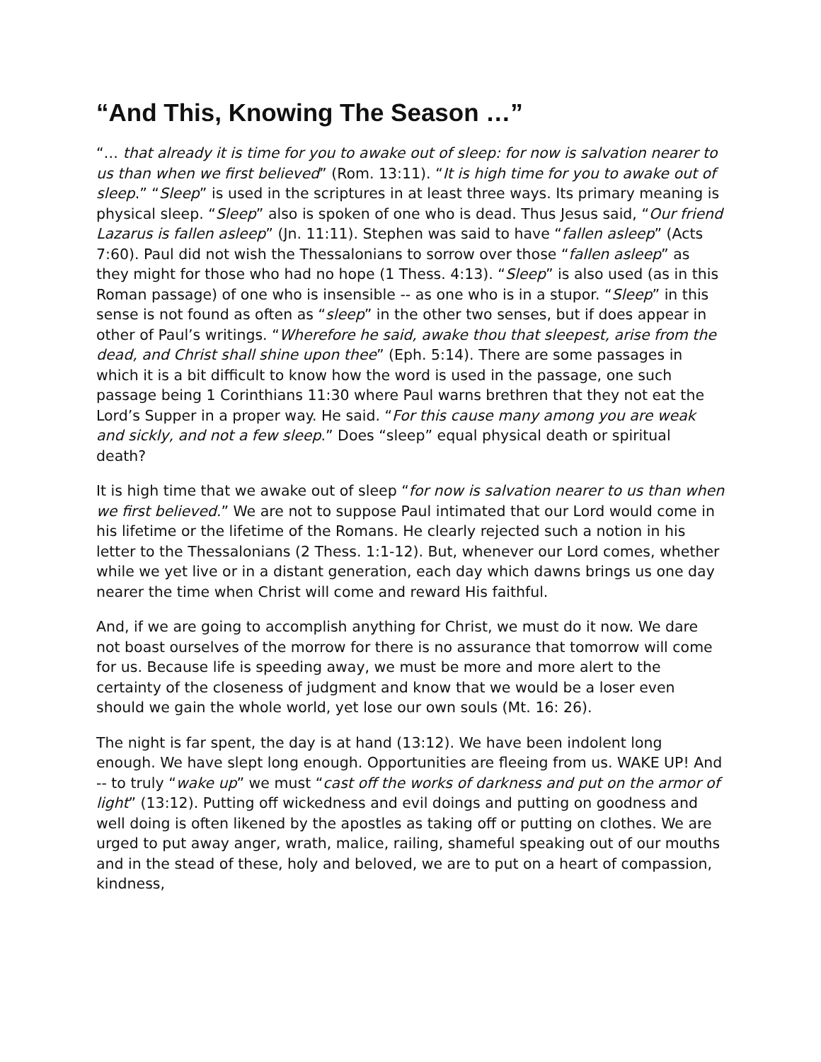“And This, Knowing The Season …”
“… that already it is time for you to awake out of sleep: for now is salvation nearer to us than when we first believed” (Rom. 13:11). “It is high time for you to awake out of sleep.” “Sleep” is used in the scriptures in at least three ways. Its primary meaning is physical sleep. “Sleep” also is spoken of one who is dead. Thus Jesus said, “Our friend Lazarus is fallen asleep” (Jn. 11:11). Stephen was said to have “fallen asleep” (Acts 7:60). Paul did not wish the Thessalonians to sorrow over those “fallen asleep” as they might for those who had no hope (1 Thess. 4:13). “Sleep” is also used (as in this Roman passage) of one who is insensible -- as one who is in a stupor. “Sleep” in this sense is not found as often as “sleep” in the other two senses, but if does appear in other of Paul’s writings. “Wherefore he said, awake thou that sleepest, arise from the dead, and Christ shall shine upon thee” (Eph. 5:14). There are some passages in which it is a bit difficult to know how the word is used in the passage, one such passage being 1 Corinthians 11:30 where Paul warns brethren that they not eat the Lord’s Supper in a proper way. He said. “For this cause many among you are weak and sickly, and not a few sleep.” Does “sleep” equal physical death or spiritual death?
It is high time that we awake out of sleep “for now is salvation nearer to us than when we first believed.” We are not to suppose Paul intimated that our Lord would come in his lifetime or the lifetime of the Romans. He clearly rejected such a notion in his letter to the Thessalonians (2 Thess. 1:1-12). But, whenever our Lord comes, whether while we yet live or in a distant generation, each day which dawns brings us one day nearer the time when Christ will come and reward His faithful.
And, if we are going to accomplish anything for Christ, we must do it now. We dare not boast ourselves of the morrow for there is no assurance that tomorrow will come for us. Because life is speeding away, we must be more and more alert to the certainty of the closeness of judgment and know that we would be a loser even should we gain the whole world, yet lose our own souls (Mt. 16: 26).
The night is far spent, the day is at hand (13:12). We have been indolent long enough. We have slept long enough. Opportunities are fleeing from us. WAKE UP! And -- to truly “wake up” we must “cast off the works of darkness and put on the armor of light” (13:12). Putting off wickedness and evil doings and putting on goodness and well doing is often likened by the apostles as taking off or putting on clothes. We are urged to put away anger, wrath, malice, railing, shameful speaking out of our mouths and in the stead of these, holy and beloved, we are to put on a heart of compassion, kindness,